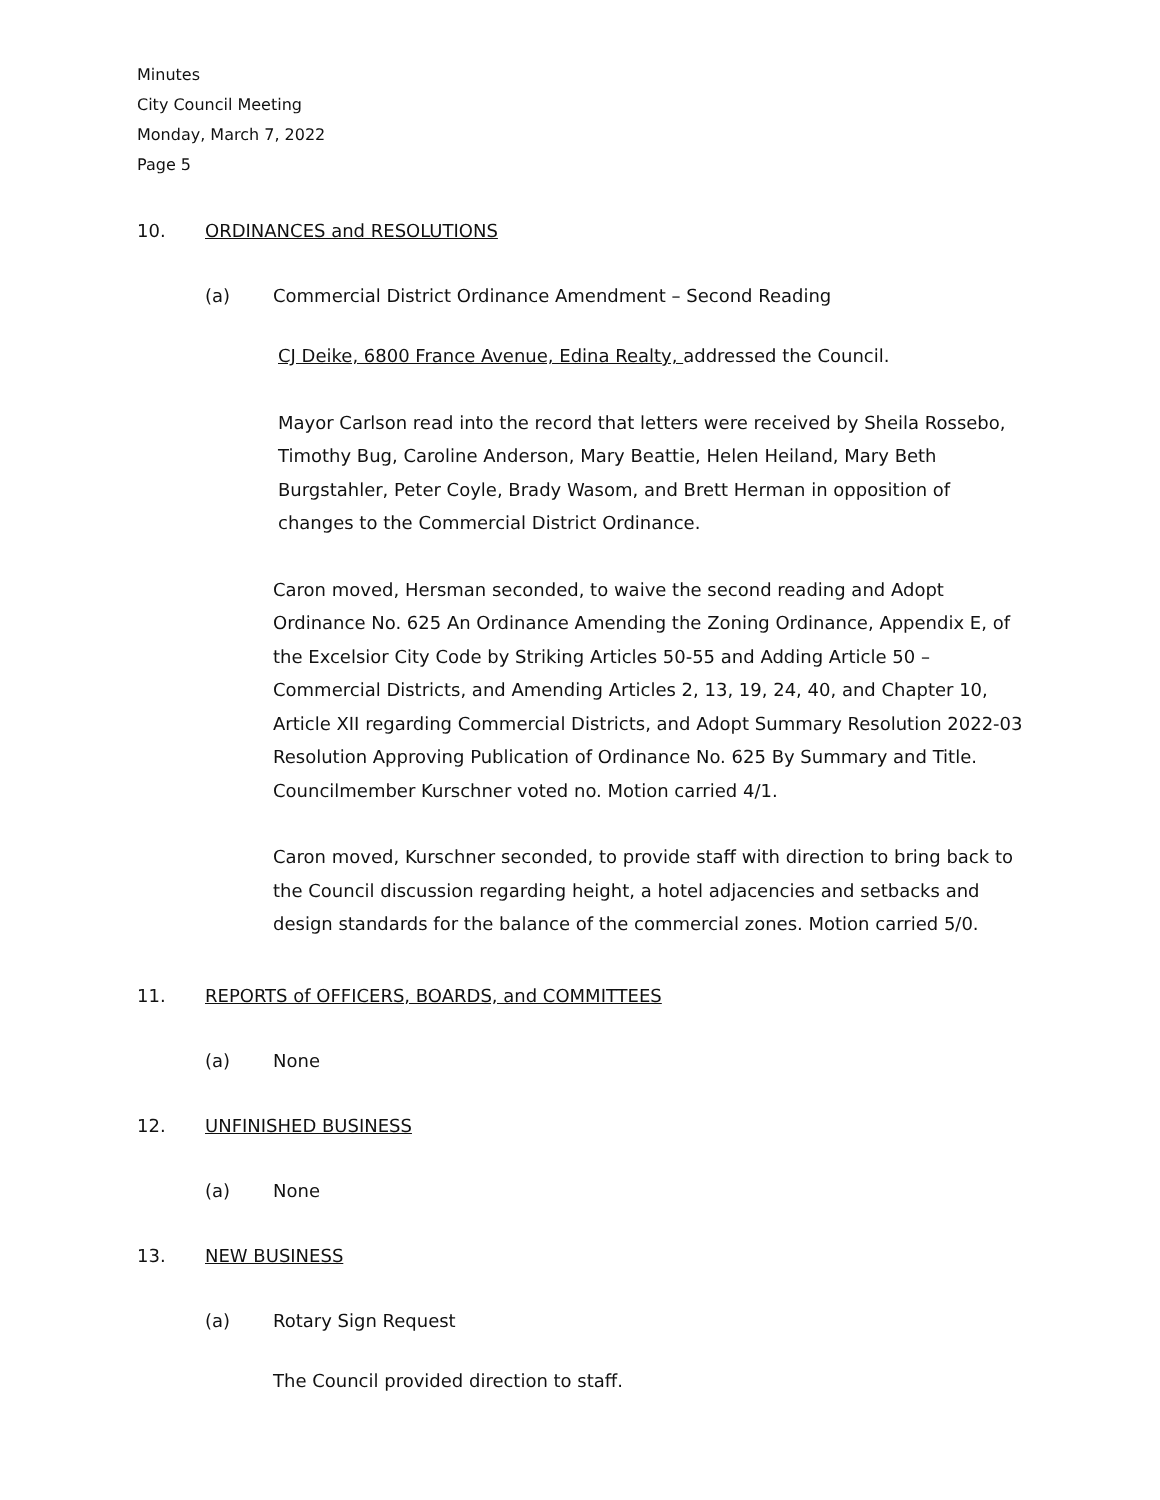Minutes
City Council Meeting
Monday, March 7, 2022
Page 5
10. ORDINANCES and RESOLUTIONS
(a) Commercial District Ordinance Amendment – Second Reading
CJ Deike, 6800 France Avenue, Edina Realty, addressed the Council.
Mayor Carlson read into the record that letters were received by Sheila Rossebo, Timothy Bug, Caroline Anderson, Mary Beattie, Helen Heiland, Mary Beth Burgstahler, Peter Coyle, Brady Wasom, and Brett Herman in opposition of changes to the Commercial District Ordinance.
Caron moved, Hersman seconded, to waive the second reading and Adopt Ordinance No. 625 An Ordinance Amending the Zoning Ordinance, Appendix E, of the Excelsior City Code by Striking Articles 50-55 and Adding Article 50 – Commercial Districts, and Amending Articles 2, 13, 19, 24, 40, and Chapter 10, Article XII regarding Commercial Districts, and Adopt Summary Resolution 2022-03 Resolution Approving Publication of Ordinance No. 625 By Summary and Title. Councilmember Kurschner voted no. Motion carried 4/1.
Caron moved, Kurschner seconded, to provide staff with direction to bring back to the Council discussion regarding height, a hotel adjacencies and setbacks and design standards for the balance of the commercial zones. Motion carried 5/0.
11. REPORTS of OFFICERS, BOARDS, and COMMITTEES
(a) None
12. UNFINISHED BUSINESS
(a) None
13. NEW BUSINESS
(a) Rotary Sign Request
The Council provided direction to staff.